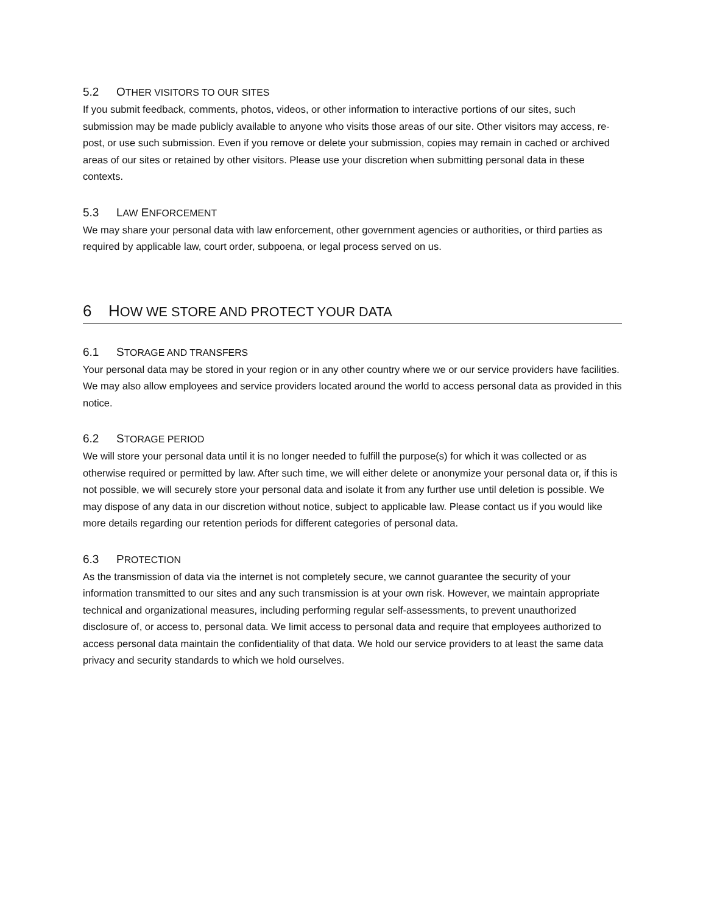5.2 OTHER VISITORS TO OUR SITES
If you submit feedback, comments, photos, videos, or other information to interactive portions of our sites, such submission may be made publicly available to anyone who visits those areas of our site. Other visitors may access, re-post, or use such submission. Even if you remove or delete your submission, copies may remain in cached or archived areas of our sites or retained by other visitors. Please use your discretion when submitting personal data in these contexts.
5.3 LAW ENFORCEMENT
We may share your personal data with law enforcement, other government agencies or authorities, or third parties as required by applicable law, court order, subpoena, or legal process served on us.
6 HOW WE STORE AND PROTECT YOUR DATA
6.1 STORAGE AND TRANSFERS
Your personal data may be stored in your region or in any other country where we or our service providers have facilities. We may also allow employees and service providers located around the world to access personal data as provided in this notice.
6.2 STORAGE PERIOD
We will store your personal data until it is no longer needed to fulfill the purpose(s) for which it was collected or as otherwise required or permitted by law. After such time, we will either delete or anonymize your personal data or, if this is not possible, we will securely store your personal data and isolate it from any further use until deletion is possible. We may dispose of any data in our discretion without notice, subject to applicable law. Please contact us if you would like more details regarding our retention periods for different categories of personal data.
6.3 PROTECTION
As the transmission of data via the internet is not completely secure, we cannot guarantee the security of your information transmitted to our sites and any such transmission is at your own risk. However, we maintain appropriate technical and organizational measures, including performing regular self-assessments, to prevent unauthorized disclosure of, or access to, personal data. We limit access to personal data and require that employees authorized to access personal data maintain the confidentiality of that data. We hold our service providers to at least the same data privacy and security standards to which we hold ourselves.